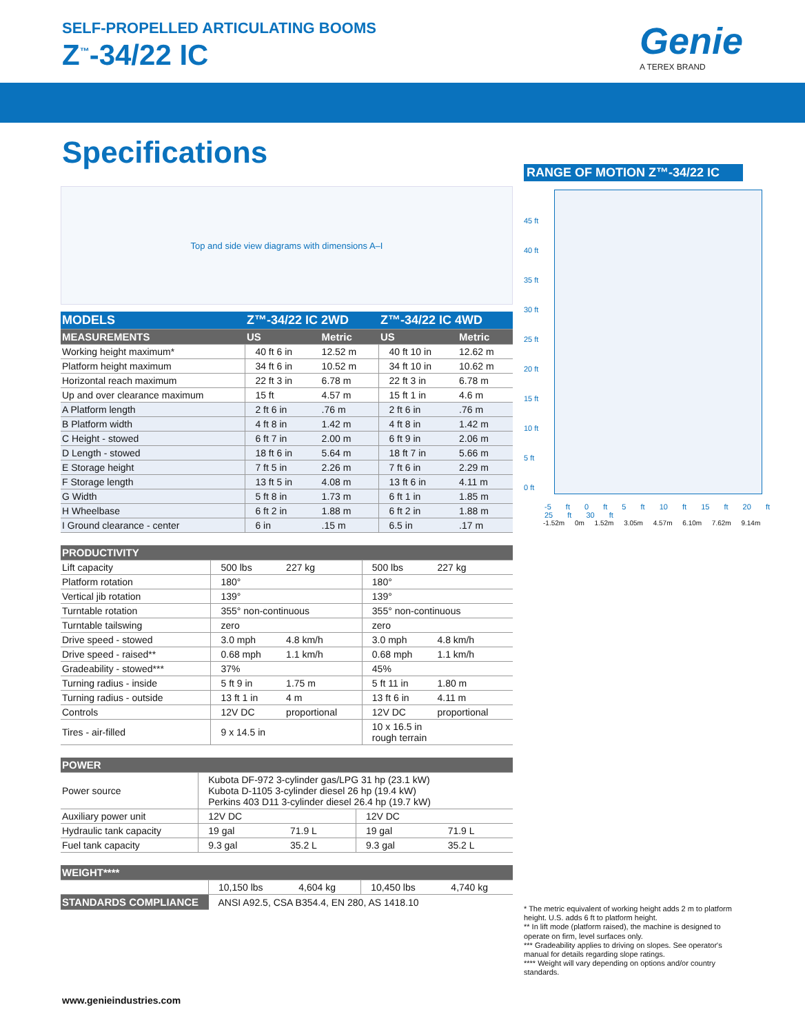SELF-PROPELLED ARTICULATING BOOMS
Z<sup>™</sup>-34/22 IC
Genie
A TEREX BRAND
Specifications
Top and side view diagrams with dimensions A–I
| MODELS | Z™-34/22 IC 2WD | | Z™-34/22 IC 4WD | |
| --- | --- | --- | --- | --- |
| MEASUREMENTS | US | Metric | US | Metric |
| Working height maximum* | 40 ft 6 in | 12.52 m | 40 ft 10 in | 12.62 m |
| Platform height maximum | 34 ft 6 in | 10.52 m | 34 ft 10 in | 10.62 m |
| Horizontal reach maximum | 22 ft 3 in | 6.78 m | 22 ft 3 in | 6.78 m |
| Up and over clearance maximum | 15 ft | 4.57 m | 15 ft 1 in | 4.6 m |
| A Platform length | 2 ft 6 in | .76 m | 2 ft 6 in | .76 m |
| B Platform width | 4 ft 8 in | 1.42 m | 4 ft 8 in | 1.42 m |
| C Height - stowed | 6 ft 7 in | 2.00 m | 6 ft 9 in | 2.06 m |
| D Length - stowed | 18 ft 6 in | 5.64 m | 18 ft 7 in | 5.66 m |
| E Storage height | 7 ft 5 in | 2.26 m | 7 ft 6 in | 2.29 m |
| F Storage length | 13 ft 5 in | 4.08 m | 13 ft 6 in | 4.11 m |
| G Width | 5 ft 8 in | 1.73 m | 6 ft 1 in | 1.85 m |
| H Wheelbase | 6 ft 2 in | 1.88 m | 6 ft 2 in | 1.88 m |
| I Ground clearance - center | 6 in | .15 m | 6.5 in | .17 m |
| PRODUCTIVITY | | | | |
| --- | --- | --- | --- | --- |
| Lift capacity | 500 lbs | 227 kg | 500 lbs | 227 kg |
| Platform rotation | 180° | | 180° | |
| Vertical jib rotation | 139° | | 139° | |
| Turntable rotation | 355° non-continuous | | 355° non-continuous | |
| Turntable tailswing | zero | | zero | |
| Drive speed - stowed | 3.0 mph | 4.8 km/h | 3.0 mph | 4.8 km/h |
| Drive speed - raised** | 0.68 mph | 1.1 km/h | 0.68 mph | 1.1 km/h |
| Gradeability - stowed*** | 37% | | 45% | |
| Turning radius - inside | 5 ft 9 in | 1.75 m | 5 ft 11 in | 1.80 m |
| Turning radius - outside | 13 ft 1 in | 4 m | 13 ft 6 in | 4.11 m |
| Controls | 12V DC | proportional | 12V DC | proportional |
| Tires - air-filled | 9 x 14.5 in | | 10 x 16.5 in rough terrain | |
| POWER | | | | |
| --- | --- | --- | --- | --- |
| Power source | Kubota DF-972 3-cylinder gas/LPG 31 hp (23.1 kW) Kubota D-1105 3-cylinder diesel 26 hp (19.4 kW) Perkins 403 D11 3-cylinder diesel 26.4 hp (19.7 kW) | | | |
| Auxiliary power unit | 12V DC | | 12V DC | |
| Hydraulic tank capacity | 19 gal | 71.9 L | 19 gal | 71.9 L |
| Fuel tank capacity | 9.3 gal | 35.2 L | 9.3 gal | 35.2 L |
| WEIGHT**** | | | | |
| --- | --- | --- | --- | --- |
| | 10,150 lbs | 4,604 kg | 10,450 lbs | 4,740 kg |
| STANDARDS COMPLIANCE | ANSI A92.5, CSA B354.4, EN 280, AS 1418.10 | | | |
RANGE OF MOTION Z™-34/22 IC
45 ft
40 ft
35 ft
30 ft
25 ft
20 ft
15 ft
10 ft
5 ft
0 ft
-5 ft 0 ft 5 ft 10 ft 15 ft 20 ft 25 ft 30 ft
-1.52m 0m 1.52m 3.05m 4.57m 6.10m 7.62m 9.14m
* The metric equivalent of working height adds 2 m to platform height. U.S. adds 6 ft to platform height.
** In lift mode (platform raised), the machine is designed to operate on firm, level surfaces only.
*** Gradeability applies to driving on slopes. See operator's manual for details regarding slope ratings.
**** Weight will vary depending on options and/or country standards.
www.genieindustries.com